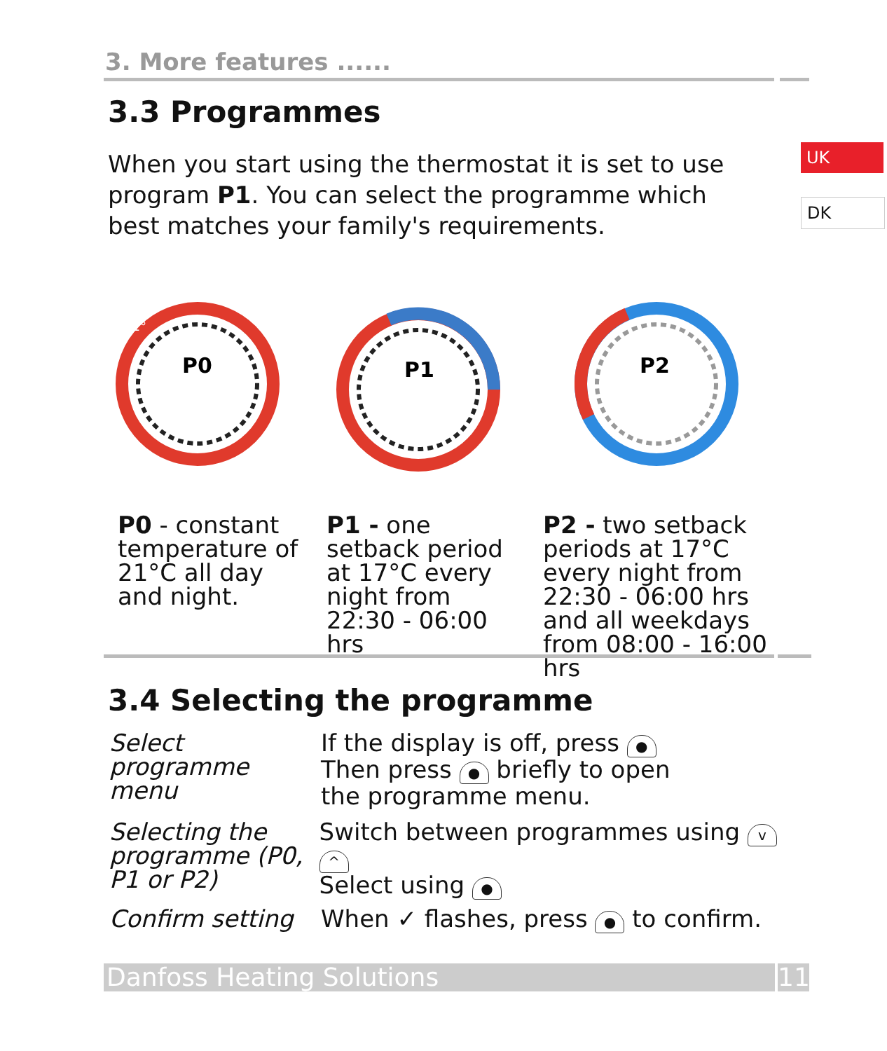3. More features ......
3.3 Programmes
When you start using the thermostat it is set to use program P1. You can select the programme which best matches your family's requirements.
UK
DK
P0
21°
P1
P2
P0 - constant temperature of 21°C all day and night.
P1 - one setback period at 17°C every night from 22:30 - 06:00 hrs
P2 - two setback periods at 17°C every night from 22:30 - 06:00 hrs and all weekdays from 08:00 - 16:00 hrs
3.4 Selecting the programme
Select programme menu
If the display is off, press ●
Then press ● briefly to open
the programme menu.
Selecting the programme (P0, P1 or P2)
Switch between programmes using v ^
Select using ●
Confirm setting
When ✓ flashes, press ● to confirm.
Danfoss Heating Solutions 11